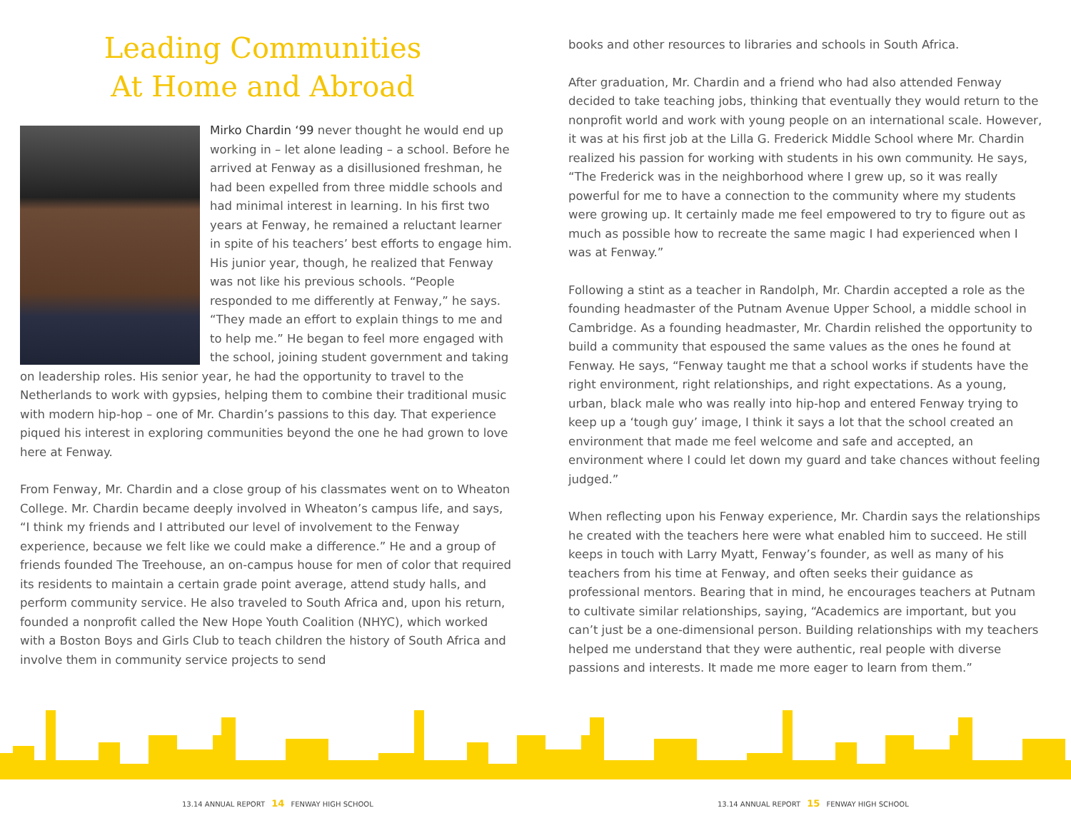Leading Communities
At Home and Abroad
Mirko Chardin ‘99 never thought he would end up working in – let alone leading – a school. Before he arrived at Fenway as a disillusioned freshman, he had been expelled from three middle schools and had minimal interest in learning. In his first two years at Fenway, he remained a reluctant learner in spite of his teachers’ best efforts to engage him. His junior year, though, he realized that Fenway was not like his previous schools. “People responded to me differently at Fenway,” he says. “They made an effort to explain things to me and to help me.” He began to feel more engaged with the school, joining student government and taking on leadership roles. His senior year, he had the opportunity to travel to the Netherlands to work with gypsies, helping them to combine their traditional music with modern hip-hop – one of Mr. Chardin’s passions to this day. That experience piqued his interest in exploring communities beyond the one he had grown to love here at Fenway.
From Fenway, Mr. Chardin and a close group of his classmates went on to Wheaton College. Mr. Chardin became deeply involved in Wheaton’s campus life, and says, “I think my friends and I attributed our level of involvement to the Fenway experience, because we felt like we could make a difference.” He and a group of friends founded The Treehouse, an on-campus house for men of color that required its residents to maintain a certain grade point average, attend study halls, and perform community service. He also traveled to South Africa and, upon his return, founded a nonprofit called the New Hope Youth Coalition (NHYC), which worked with a Boston Boys and Girls Club to teach children the history of South Africa and involve them in community service projects to send
books and other resources to libraries and schools in South Africa.
After graduation, Mr. Chardin and a friend who had also attended Fenway decided to take teaching jobs, thinking that eventually they would return to the nonprofit world and work with young people on an international scale. However, it was at his first job at the Lilla G. Frederick Middle School where Mr. Chardin realized his passion for working with students in his own community. He says, “The Frederick was in the neighborhood where I grew up, so it was really powerful for me to have a connection to the community where my students were growing up. It certainly made me feel empowered to try to figure out as much as possible how to recreate the same magic I had experienced when I was at Fenway.”
Following a stint as a teacher in Randolph, Mr. Chardin accepted a role as the founding headmaster of the Putnam Avenue Upper School, a middle school in Cambridge. As a founding headmaster, Mr. Chardin relished the opportunity to build a community that espoused the same values as the ones he found at Fenway. He says, “Fenway taught me that a school works if students have the right environment, right relationships, and right expectations. As a young, urban, black male who was really into hip-hop and entered Fenway trying to keep up a ‘tough guy’ image, I think it says a lot that the school created an environment that made me feel welcome and safe and accepted, an environment where I could let down my guard and take chances without feeling judged.”
When reflecting upon his Fenway experience, Mr. Chardin says the relationships he created with the teachers here were what enabled him to succeed. He still keeps in touch with Larry Myatt, Fenway’s founder, as well as many of his teachers from his time at Fenway, and often seeks their guidance as professional mentors. Bearing that in mind, he encourages teachers at Putnam to cultivate similar relationships, saying, “Academics are important, but you can’t just be a one-dimensional person. Building relationships with my teachers helped me understand that they were authentic, real people with diverse passions and interests. It made me more eager to learn from them.”
13.14 ANNUAL REPORT 14 FENWAY HIGH SCHOOL
13.14 ANNUAL REPORT 15 FENWAY HIGH SCHOOL